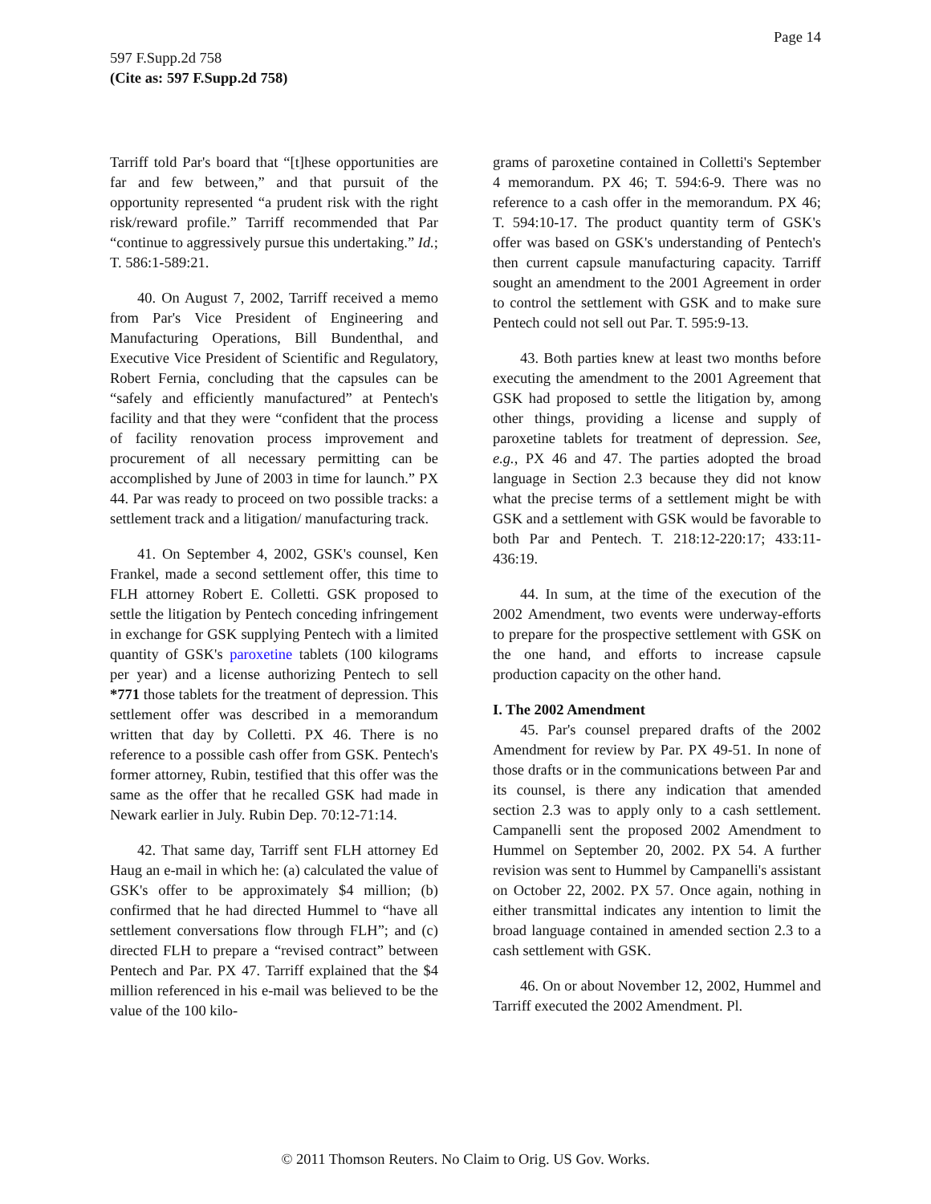Page 14
597 F.Supp.2d 758
(Cite as: 597 F.Supp.2d 758)
Tarriff told Par's board that “[t]hese opportunities are far and few between,” and that pursuit of the opportunity represented “a prudent risk with the right risk/reward profile.” Tarriff recommended that Par “continue to aggressively pursue this undertaking.” Id.; T. 586:1-589:21.
40. On August 7, 2002, Tarriff received a memo from Par's Vice President of Engineering and Manufacturing Operations, Bill Bundenthal, and Executive Vice President of Scientific and Regulatory, Robert Fernia, concluding that the capsules can be “safely and efficiently manufactured” at Pentech's facility and that they were “confident that the process of facility renovation process improvement and procurement of all necessary permitting can be accomplished by June of 2003 in time for launch.” PX 44. Par was ready to proceed on two possible tracks: a settlement track and a litigation/ manufacturing track.
41. On September 4, 2002, GSK's counsel, Ken Frankel, made a second settlement offer, this time to FLH attorney Robert E. Colletti. GSK proposed to settle the litigation by Pentech conceding infringement in exchange for GSK supplying Pentech with a limited quantity of GSK's paroxetine tablets (100 kilograms per year) and a license authorizing Pentech to sell *771 those tablets for the treatment of depression. This settlement offer was described in a memorandum written that day by Colletti. PX 46. There is no reference to a possible cash offer from GSK. Pentech's former attorney, Rubin, testified that this offer was the same as the offer that he recalled GSK had made in Newark earlier in July. Rubin Dep. 70:12-71:14.
42. That same day, Tarriff sent FLH attorney Ed Haug an e-mail in which he: (a) calculated the value of GSK's offer to be approximately $4 million; (b) confirmed that he had directed Hummel to “have all settlement conversations flow through FLH”; and (c) directed FLH to prepare a “revised contract” between Pentech and Par. PX 47. Tarriff explained that the $4 million referenced in his e-mail was believed to be the value of the 100 kilo-
grams of paroxetine contained in Colletti's September 4 memorandum. PX 46; T. 594:6-9. There was no reference to a cash offer in the memorandum. PX 46; T. 594:10-17. The product quantity term of GSK's offer was based on GSK's understanding of Pentech's then current capsule manufacturing capacity. Tarriff sought an amendment to the 2001 Agreement in order to control the settlement with GSK and to make sure Pentech could not sell out Par. T. 595:9-13.
43. Both parties knew at least two months before executing the amendment to the 2001 Agreement that GSK had proposed to settle the litigation by, among other things, providing a license and supply of paroxetine tablets for treatment of depression. See, e.g., PX 46 and 47. The parties adopted the broad language in Section 2.3 because they did not know what the precise terms of a settlement might be with GSK and a settlement with GSK would be favorable to both Par and Pentech. T. 218:12-220:17; 433:11-436:19.
44. In sum, at the time of the execution of the 2002 Amendment, two events were underway-efforts to prepare for the prospective settlement with GSK on the one hand, and efforts to increase capsule production capacity on the other hand.
I. The 2002 Amendment
45. Par's counsel prepared drafts of the 2002 Amendment for review by Par. PX 49-51. In none of those drafts or in the communications between Par and its counsel, is there any indication that amended section 2.3 was to apply only to a cash settlement. Campanelli sent the proposed 2002 Amendment to Hummel on September 20, 2002. PX 54. A further revision was sent to Hummel by Campanelli's assistant on October 22, 2002. PX 57. Once again, nothing in either transmittal indicates any intention to limit the broad language contained in amended section 2.3 to a cash settlement with GSK.
46. On or about November 12, 2002, Hummel and Tarriff executed the 2002 Amendment. Pl.
© 2011 Thomson Reuters. No Claim to Orig. US Gov. Works.